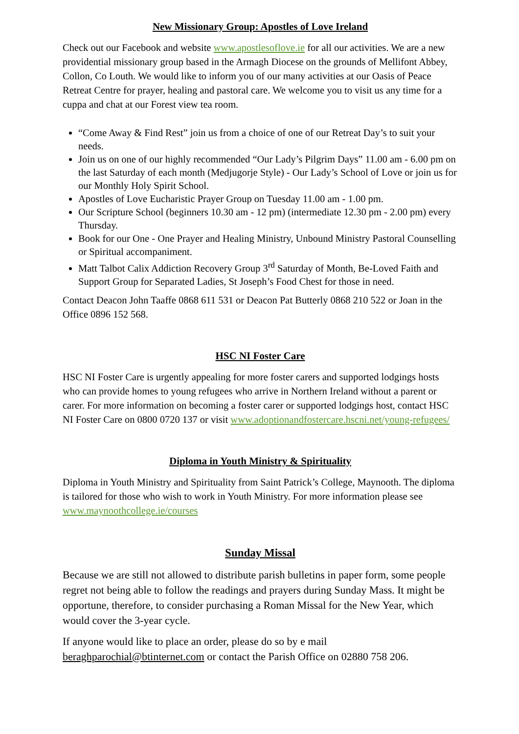New Missionary Group: Apostles of Love Ireland
Check out our Facebook and website www.apostlesoflove.ie for all our activities. We are a new providential missionary group based in the Armagh Diocese on the grounds of Mellifont Abbey, Collon, Co Louth. We would like to inform you of our many activities at our Oasis of Peace Retreat Centre for prayer, healing and pastoral care. We welcome you to visit us any time for a cuppa and chat at our Forest view tea room.
“Come Away & Find Rest” join us from a choice of one of our Retreat Day’s to suit your needs.
Join us on one of our highly recommended “Our Lady’s Pilgrim Days” 11.00 am - 6.00 pm on the last Saturday of each month (Medjugorje Style) - Our Lady’s School of Love or join us for our Monthly Holy Spirit School.
Apostles of Love Eucharistic Prayer Group on Tuesday 11.00 am - 1.00 pm.
Our Scripture School (beginners 10.30 am - 12 pm) (intermediate 12.30 pm - 2.00 pm) every Thursday.
Book for our One - One Prayer and Healing Ministry, Unbound Ministry Pastoral Counselling or Spiritual accompaniment.
Matt Talbot Calix Addiction Recovery Group 3<sup>rd</sup> Saturday of Month, Be-Loved Faith and Support Group for Separated Ladies, St Joseph’s Food Chest for those in need.
Contact Deacon John Taaffe 0868 611 531 or Deacon Pat Butterly 0868 210 522 or Joan in the Office 0896 152 568.
HSC NI Foster Care
HSC NI Foster Care is urgently appealing for more foster carers and supported lodgings hosts who can provide homes to young refugees who arrive in Northern Ireland without a parent or carer. For more information on becoming a foster carer or supported lodgings host, contact HSC NI Foster Care on 0800 0720 137 or visit www.adoptionandfostercare.hscni.net/young-refugees/
Diploma in Youth Ministry & Spirituality
Diploma in Youth Ministry and Spirituality from Saint Patrick’s College, Maynooth. The diploma is tailored for those who wish to work in Youth Ministry. For more information please see www.maynoothcollege.ie/courses
Sunday Missal
Because we are still not allowed to distribute parish bulletins in paper form, some people regret not being able to follow the readings and prayers during Sunday Mass. It might be opportune, therefore, to consider purchasing a Roman Missal for the New Year, which would cover the 3-year cycle.
If anyone would like to place an order, please do so by e mail beraghparochial@btinternet.com or contact the Parish Office on 02880 758 206.